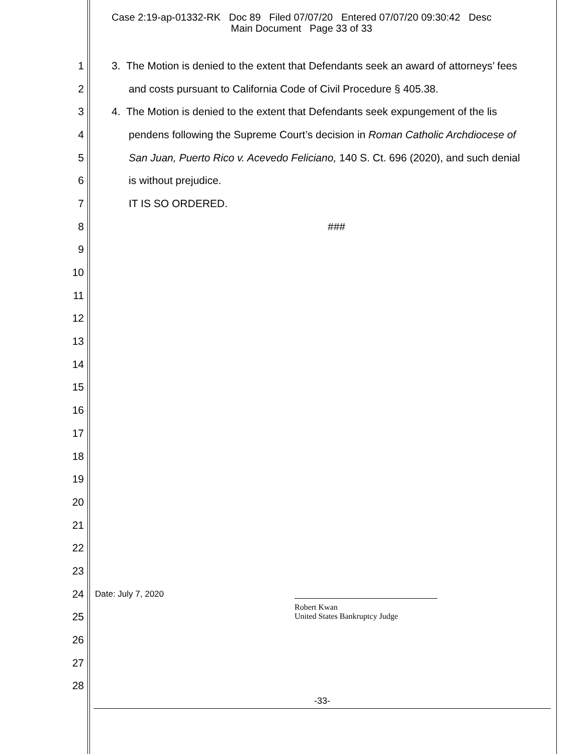Case 2:19-ap-01332-RK Doc 89 Filed 07/07/20 Entered 07/07/20 09:30:42 Desc
Main Document Page 33 of 33
1
3. The Motion is denied to the extent that Defendants seek an award of attorneys’ fees
2
and costs pursuant to California Code of Civil Procedure § 405.38.
3
4. The Motion is denied to the extent that Defendants seek expungement of the lis
4
pendens following the Supreme Court’s decision in Roman Catholic Archdiocese of
5
San Juan, Puerto Rico v. Acevedo Feliciano, 140 S. Ct. 696 (2020), and such denial
6 is without prejudice.
7 IT IS SO ORDERED.
8 ###
9
10
11
12
13
14
15
16
17
18
19
20
21
22
23
24
Date: July 7, 2020
25
26
27
28
Robert Kwan
United States Bankruptcy Judge
-33-